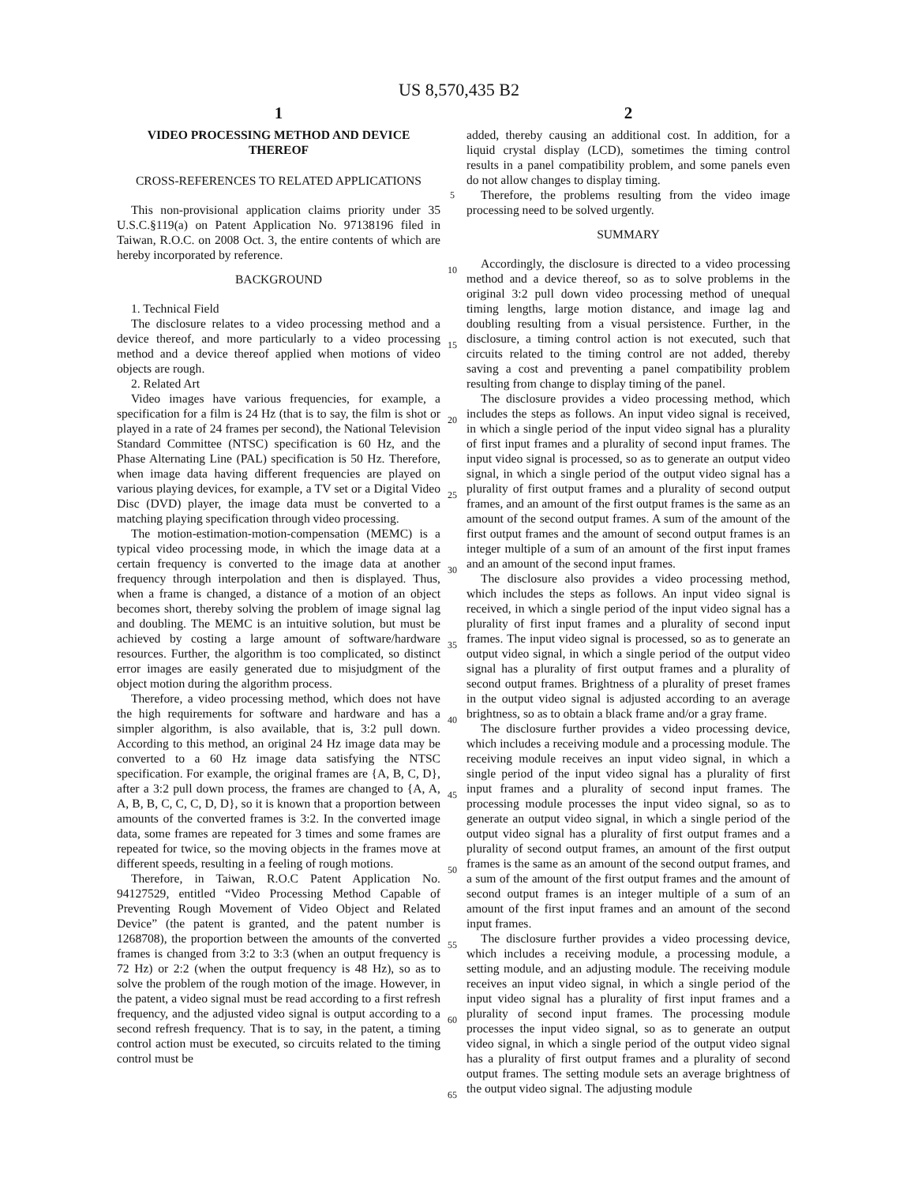US 8,570,435 B2
1
VIDEO PROCESSING METHOD AND DEVICE THEREOF
CROSS-REFERENCES TO RELATED APPLICATIONS
This non-provisional application claims priority under 35 U.S.C.§119(a) on Patent Application No. 97138196 filed in Taiwan, R.O.C. on 2008 Oct. 3, the entire contents of which are hereby incorporated by reference.
BACKGROUND
1. Technical Field
The disclosure relates to a video processing method and a device thereof, and more particularly to a video processing method and a device thereof applied when motions of video objects are rough.
2. Related Art
Video images have various frequencies, for example, a specification for a film is 24 Hz (that is to say, the film is shot or played in a rate of 24 frames per second), the National Television Standard Committee (NTSC) specification is 60 Hz, and the Phase Alternating Line (PAL) specification is 50 Hz. Therefore, when image data having different frequencies are played on various playing devices, for example, a TV set or a Digital Video Disc (DVD) player, the image data must be converted to a matching playing specification through video processing.
The motion-estimation-motion-compensation (MEMC) is a typical video processing mode, in which the image data at a certain frequency is converted to the image data at another frequency through interpolation and then is displayed. Thus, when a frame is changed, a distance of a motion of an object becomes short, thereby solving the problem of image signal lag and doubling. The MEMC is an intuitive solution, but must be achieved by costing a large amount of software/hardware resources. Further, the algorithm is too complicated, so distinct error images are easily generated due to misjudgment of the object motion during the algorithm process.
Therefore, a video processing method, which does not have the high requirements for software and hardware and has a simpler algorithm, is also available, that is, 3:2 pull down. According to this method, an original 24 Hz image data may be converted to a 60 Hz image data satisfying the NTSC specification. For example, the original frames are {A, B, C, D}, after a 3:2 pull down process, the frames are changed to {A, A, A, B, B, C, C, C, D, D}, so it is known that a proportion between amounts of the converted frames is 3:2. In the converted image data, some frames are repeated for 3 times and some frames are repeated for twice, so the moving objects in the frames move at different speeds, resulting in a feeling of rough motions.
Therefore, in Taiwan, R.O.C Patent Application No. 94127529, entitled “Video Processing Method Capable of Preventing Rough Movement of Video Object and Related Device” (the patent is granted, and the patent number is 1268708), the proportion between the amounts of the converted frames is changed from 3:2 to 3:3 (when an output frequency is 72 Hz) or 2:2 (when the output frequency is 48 Hz), so as to solve the problem of the rough motion of the image. However, in the patent, a video signal must be read according to a first refresh frequency, and the adjusted video signal is output according to a second refresh frequency. That is to say, in the patent, a timing control action must be executed, so circuits related to the timing control must be
5
10
15
20
25
30
35
40
45
50
55
60
65
2
added, thereby causing an additional cost. In addition, for a liquid crystal display (LCD), sometimes the timing control results in a panel compatibility problem, and some panels even do not allow changes to display timing.
Therefore, the problems resulting from the video image processing need to be solved urgently.
SUMMARY
Accordingly, the disclosure is directed to a video processing method and a device thereof, so as to solve problems in the original 3:2 pull down video processing method of unequal timing lengths, large motion distance, and image lag and doubling resulting from a visual persistence. Further, in the disclosure, a timing control action is not executed, such that circuits related to the timing control are not added, thereby saving a cost and preventing a panel compatibility problem resulting from change to display timing of the panel.
The disclosure provides a video processing method, which includes the steps as follows. An input video signal is received, in which a single period of the input video signal has a plurality of first input frames and a plurality of second input frames. The input video signal is processed, so as to generate an output video signal, in which a single period of the output video signal has a plurality of first output frames and a plurality of second output frames, and an amount of the first output frames is the same as an amount of the second output frames. A sum of the amount of the first output frames and the amount of second output frames is an integer multiple of a sum of an amount of the first input frames and an amount of the second input frames.
The disclosure also provides a video processing method, which includes the steps as follows. An input video signal is received, in which a single period of the input video signal has a plurality of first input frames and a plurality of second input frames. The input video signal is processed, so as to generate an output video signal, in which a single period of the output video signal has a plurality of first output frames and a plurality of second output frames. Brightness of a plurality of preset frames in the output video signal is adjusted according to an average brightness, so as to obtain a black frame and/or a gray frame.
The disclosure further provides a video processing device, which includes a receiving module and a processing module. The receiving module receives an input video signal, in which a single period of the input video signal has a plurality of first input frames and a plurality of second input frames. The processing module processes the input video signal, so as to generate an output video signal, in which a single period of the output video signal has a plurality of first output frames and a plurality of second output frames, an amount of the first output frames is the same as an amount of the second output frames, and a sum of the amount of the first output frames and the amount of second output frames is an integer multiple of a sum of an amount of the first input frames and an amount of the second input frames.
The disclosure further provides a video processing device, which includes a receiving module, a processing module, a setting module, and an adjusting module. The receiving module receives an input video signal, in which a single period of the input video signal has a plurality of first input frames and a plurality of second input frames. The processing module processes the input video signal, so as to generate an output video signal, in which a single period of the output video signal has a plurality of first output frames and a plurality of second output frames. The setting module sets an average brightness of the output video signal. The adjusting module